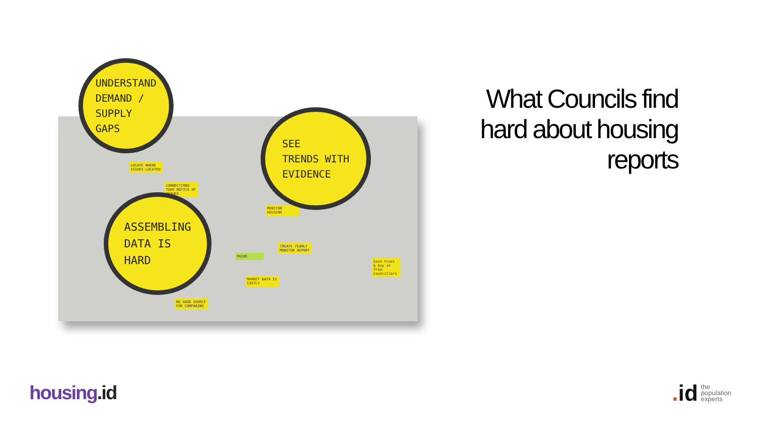LOCATE WHERE ISSUES LOCATED
CONNECTIONS TAKE NOTICE OF ISSUES
MONITOR HOUSING
CREATE YEARLY MONITOR REPORT
MARKET DATA IS COSTLY
NO GOOD SOURCE FOR COMPARING
Gain trust & buy in from Councillors
PAINS
UNDERSTAND
DEMAND /
SUPPLY
GAPS
SEE
TRENDS WITH
EVIDENCE
ASSEMBLING
DATA IS
HARD
What Councils find hard about housing reports
housing.id
. id the
population
experts